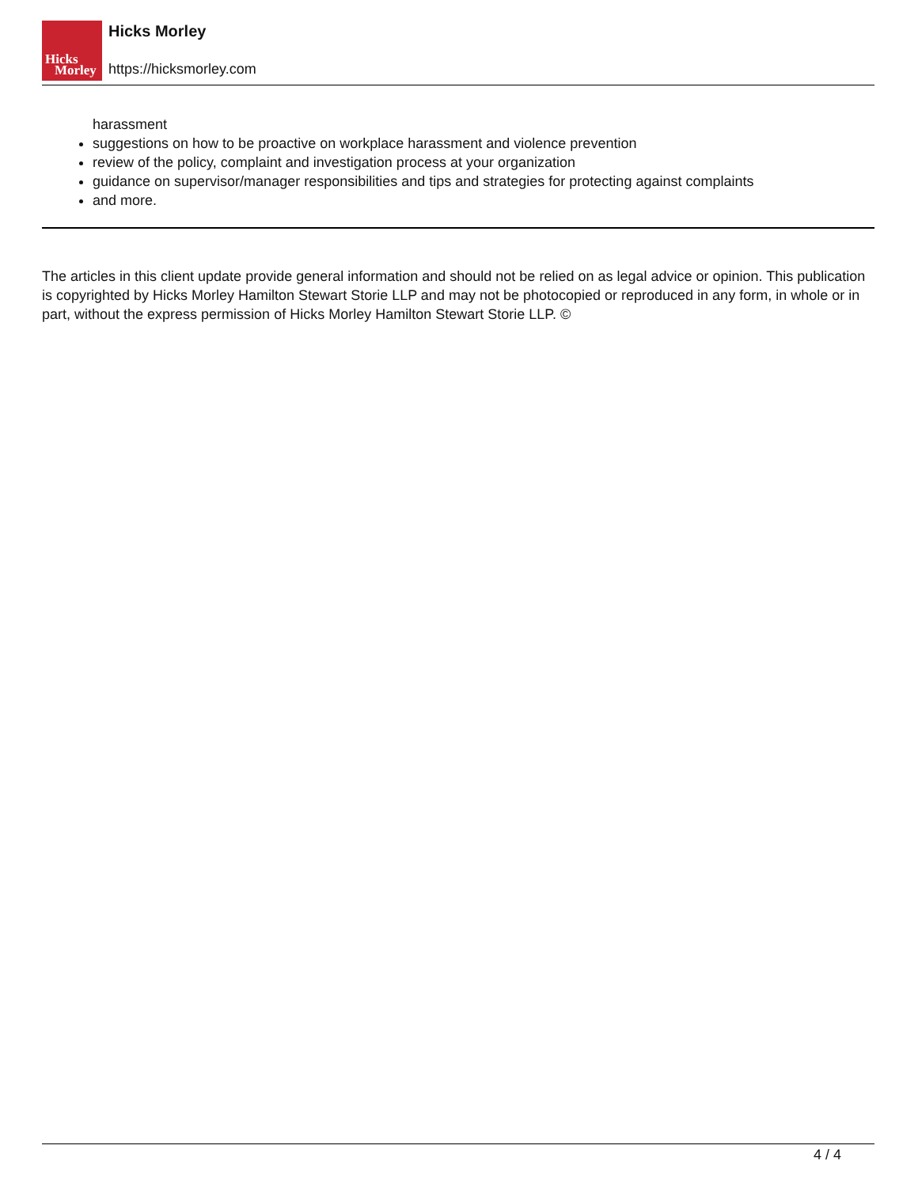Hicks
Morley
Hicks Morley
https://hicksmorley.com
harassment
suggestions on how to be proactive on workplace harassment and violence prevention
review of the policy, complaint and investigation process at your organization
guidance on supervisor/manager responsibilities and tips and strategies for protecting against complaints
and more.
The articles in this client update provide general information and should not be relied on as legal advice or opinion. This publication is copyrighted by Hicks Morley Hamilton Stewart Storie LLP and may not be photocopied or reproduced in any form, in whole or in part, without the express permission of Hicks Morley Hamilton Stewart Storie LLP. ©
4 / 4